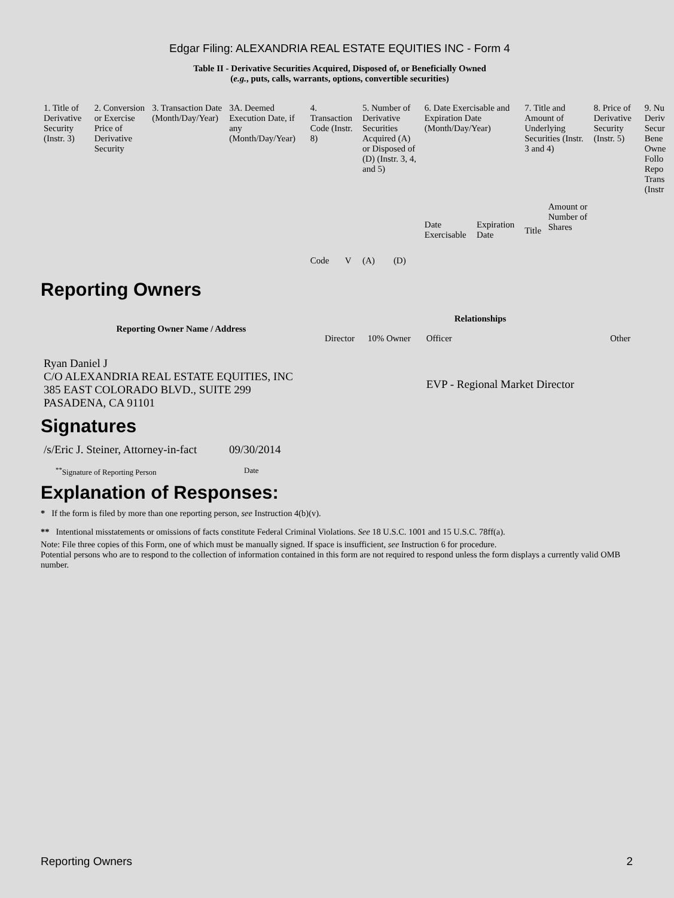Edgar Filing: ALEXANDRIA REAL ESTATE EQUITIES INC - Form 4
Table II - Derivative Securities Acquired, Disposed of, or Beneficially Owned
(e.g., puts, calls, warrants, options, convertible securities)
| 1. Title of Derivative Security (Instr. 3) | 2. Conversion or Exercise Price of Derivative Security | 3. Transaction Date (Month/Day/Year) | 3A. Deemed Execution Date, if any (Month/Day/Year) | 4. Transaction Code (Instr. 8) | | 5. Number of Derivative Securities Acquired (A) or Disposed of (D) (Instr. 3, 4, and 5) | | 6. Date Exercisable and Expiration Date (Month/Day/Year) | | 7. Title and Amount of Underlying Securities (Instr. 3 and 4) | | 8. Price of Derivative Security (Instr. 5) | 9. Nu Deriv Secur Bene Owne Follo Repo Trans (Instr |
| | | | | Code | V | (A) | (D) | Date Exercisable | Expiration Date | Title | Amount or Number of Shares | | |
Reporting Owners
| Reporting Owner Name / Address | Relationships | | | |
| --- | --- | --- | --- | --- |
| | Director | 10% Owner | Officer | Other |
| Ryan Daniel J C/O ALEXANDRIA REAL ESTATE EQUITIES, INC 385 EAST COLORADO BLVD., SUITE 299 PASADENA, CA 91101 | | | EVP - Regional Market Director | |
Signatures
| /s/Eric J. Steiner, Attorney-in-fact | 09/30/2014 |
| <sup>**</sup> Signature of Reporting Person | Date |
Explanation of Responses:
* If the form is filed by more than one reporting person, see Instruction 4(b)(v).
** Intentional misstatements or omissions of facts constitute Federal Criminal Violations. See 18 U.S.C. 1001 and 15 U.S.C. 78ff(a).
Note: File three copies of this Form, one of which must be manually signed. If space is insufficient, see Instruction 6 for procedure.
Potential persons who are to respond to the collection of information contained in this form are not required to respond unless the form displays a currently valid OMB number.
Reporting Owners 2